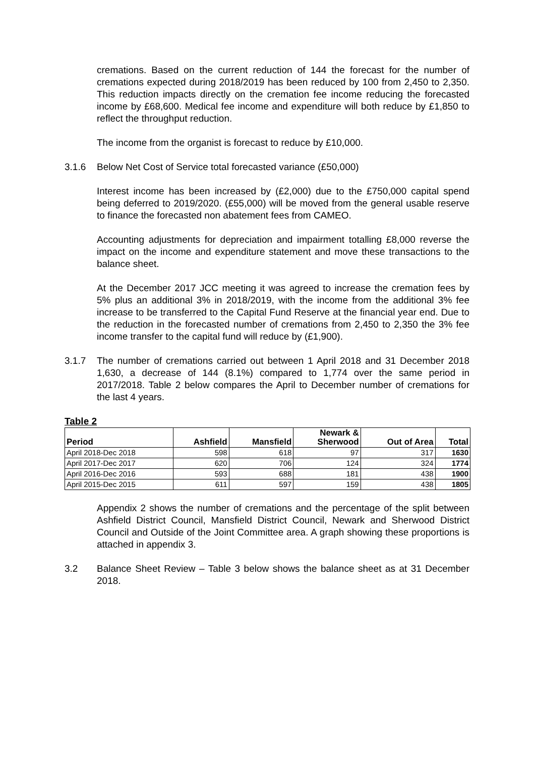cremations. Based on the current reduction of 144 the forecast for the number of cremations expected during 2018/2019 has been reduced by 100 from 2,450 to 2,350. This reduction impacts directly on the cremation fee income reducing the forecasted income by £68,600. Medical fee income and expenditure will both reduce by £1,850 to reflect the throughput reduction.
The income from the organist is forecast to reduce by £10,000.
3.1.6 Below Net Cost of Service total forecasted variance (£50,000)
Interest income has been increased by (£2,000) due to the £750,000 capital spend being deferred to 2019/2020. (£55,000) will be moved from the general usable reserve to finance the forecasted non abatement fees from CAMEO.
Accounting adjustments for depreciation and impairment totalling £8,000 reverse the impact on the income and expenditure statement and move these transactions to the balance sheet.
At the December 2017 JCC meeting it was agreed to increase the cremation fees by 5% plus an additional 3% in 2018/2019, with the income from the additional 3% fee increase to be transferred to the Capital Fund Reserve at the financial year end. Due to the reduction in the forecasted number of cremations from 2,450 to 2,350 the 3% fee income transfer to the capital fund will reduce by (£1,900).
3.1.7 The number of cremations carried out between 1 April 2018 and 31 December 2018 1,630, a decrease of 144 (8.1%) compared to 1,774 over the same period in 2017/2018. Table 2 below compares the April to December number of cremations for the last 4 years.
Table 2
| Period | Ashfield | Mansfield | Newark & Sherwood | Out of Area | Total |
| --- | --- | --- | --- | --- | --- |
| April 2018-Dec 2018 | 598 | 618 | 97 | 317 | 1630 |
| April 2017-Dec 2017 | 620 | 706 | 124 | 324 | 1774 |
| April 2016-Dec 2016 | 593 | 688 | 181 | 438 | 1900 |
| April 2015-Dec 2015 | 611 | 597 | 159 | 438 | 1805 |
Appendix 2 shows the number of cremations and the percentage of the split between Ashfield District Council, Mansfield District Council, Newark and Sherwood District Council and Outside of the Joint Committee area. A graph showing these proportions is attached in appendix 3.
3.2 Balance Sheet Review – Table 3 below shows the balance sheet as at 31 December 2018.